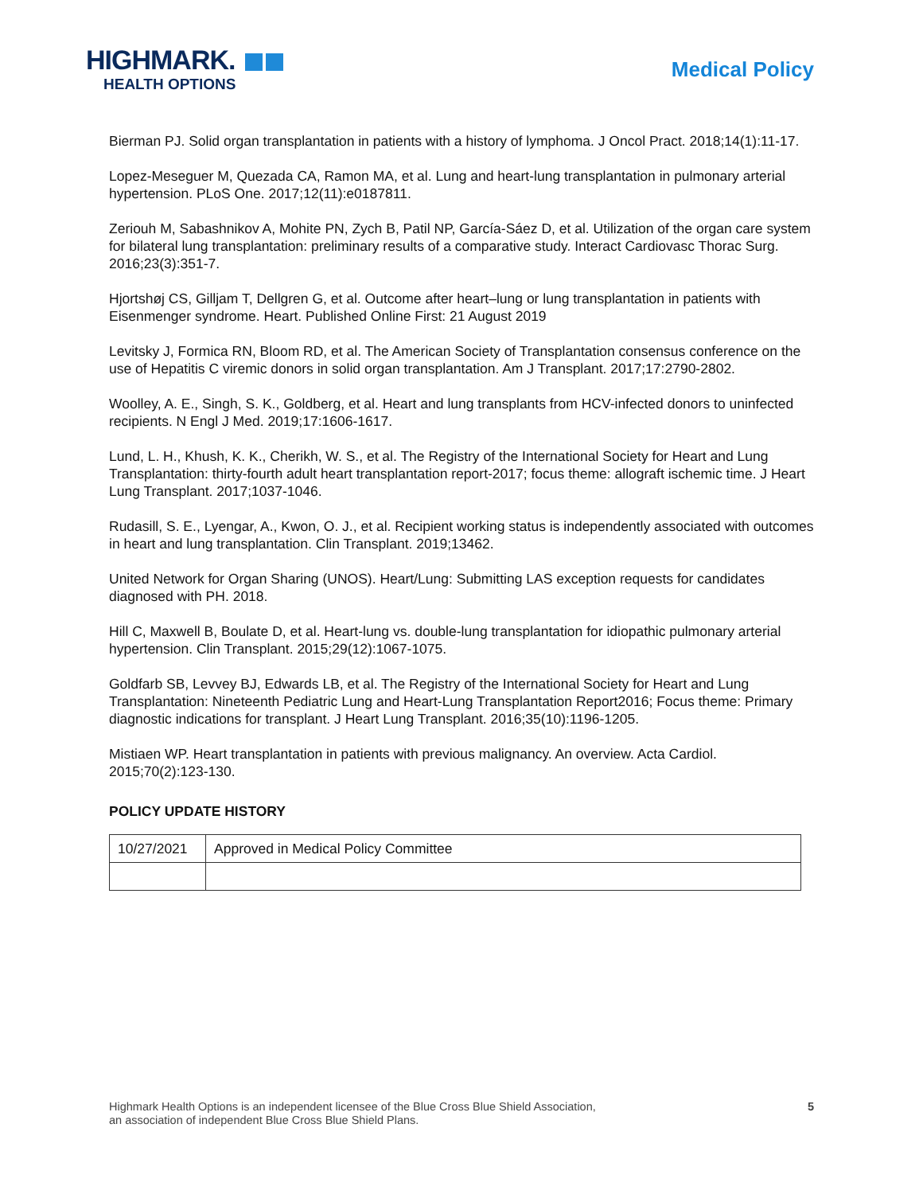HIGHMARK.
HEALTH OPTIONS
Medical Policy
Bierman PJ. Solid organ transplantation in patients with a history of lymphoma. J Oncol Pract. 2018;14(1):11-17.
Lopez-Meseguer M, Quezada CA, Ramon MA, et al. Lung and heart-lung transplantation in pulmonary arterial hypertension. PLoS One. 2017;12(11):e0187811.
Zeriouh M, Sabashnikov A, Mohite PN, Zych B, Patil NP, García-Sáez D, et al. Utilization of the organ care system for bilateral lung transplantation: preliminary results of a comparative study. Interact Cardiovasc Thorac Surg. 2016;23(3):351-7.
Hjortshøj CS, Gilljam T, Dellgren G, et al. Outcome after heart–lung or lung transplantation in patients with Eisenmenger syndrome. Heart. Published Online First: 21 August 2019
Levitsky J, Formica RN, Bloom RD, et al. The American Society of Transplantation consensus conference on the use of Hepatitis C viremic donors in solid organ transplantation. Am J Transplant. 2017;17:2790-2802.
Woolley, A. E., Singh, S. K., Goldberg, et al. Heart and lung transplants from HCV-infected donors to uninfected recipients. N Engl J Med. 2019;17:1606-1617.
Lund, L. H., Khush, K. K., Cherikh, W. S., et al. The Registry of the International Society for Heart and Lung Transplantation: thirty-fourth adult heart transplantation report-2017; focus theme: allograft ischemic time. J Heart Lung Transplant. 2017;1037-1046.
Rudasill, S. E., Lyengar, A., Kwon, O. J., et al. Recipient working status is independently associated with outcomes in heart and lung transplantation. Clin Transplant. 2019;13462.
United Network for Organ Sharing (UNOS). Heart/Lung: Submitting LAS exception requests for candidates diagnosed with PH. 2018.
Hill C, Maxwell B, Boulate D, et al. Heart-lung vs. double-lung transplantation for idiopathic pulmonary arterial hypertension. Clin Transplant. 2015;29(12):1067-1075.
Goldfarb SB, Levvey BJ, Edwards LB, et al. The Registry of the International Society for Heart and Lung Transplantation: Nineteenth Pediatric Lung and Heart-Lung Transplantation Report2016; Focus theme: Primary diagnostic indications for transplant. J Heart Lung Transplant. 2016;35(10):1196-1205.
Mistiaen WP. Heart transplantation in patients with previous malignancy. An overview. Acta Cardiol. 2015;70(2):123-130.
POLICY UPDATE HISTORY
| 10/27/2021 | Approved in Medical Policy Committee |
Highmark Health Options is an independent licensee of the Blue Cross Blue Shield Association,
an association of independent Blue Cross Blue Shield Plans.
5